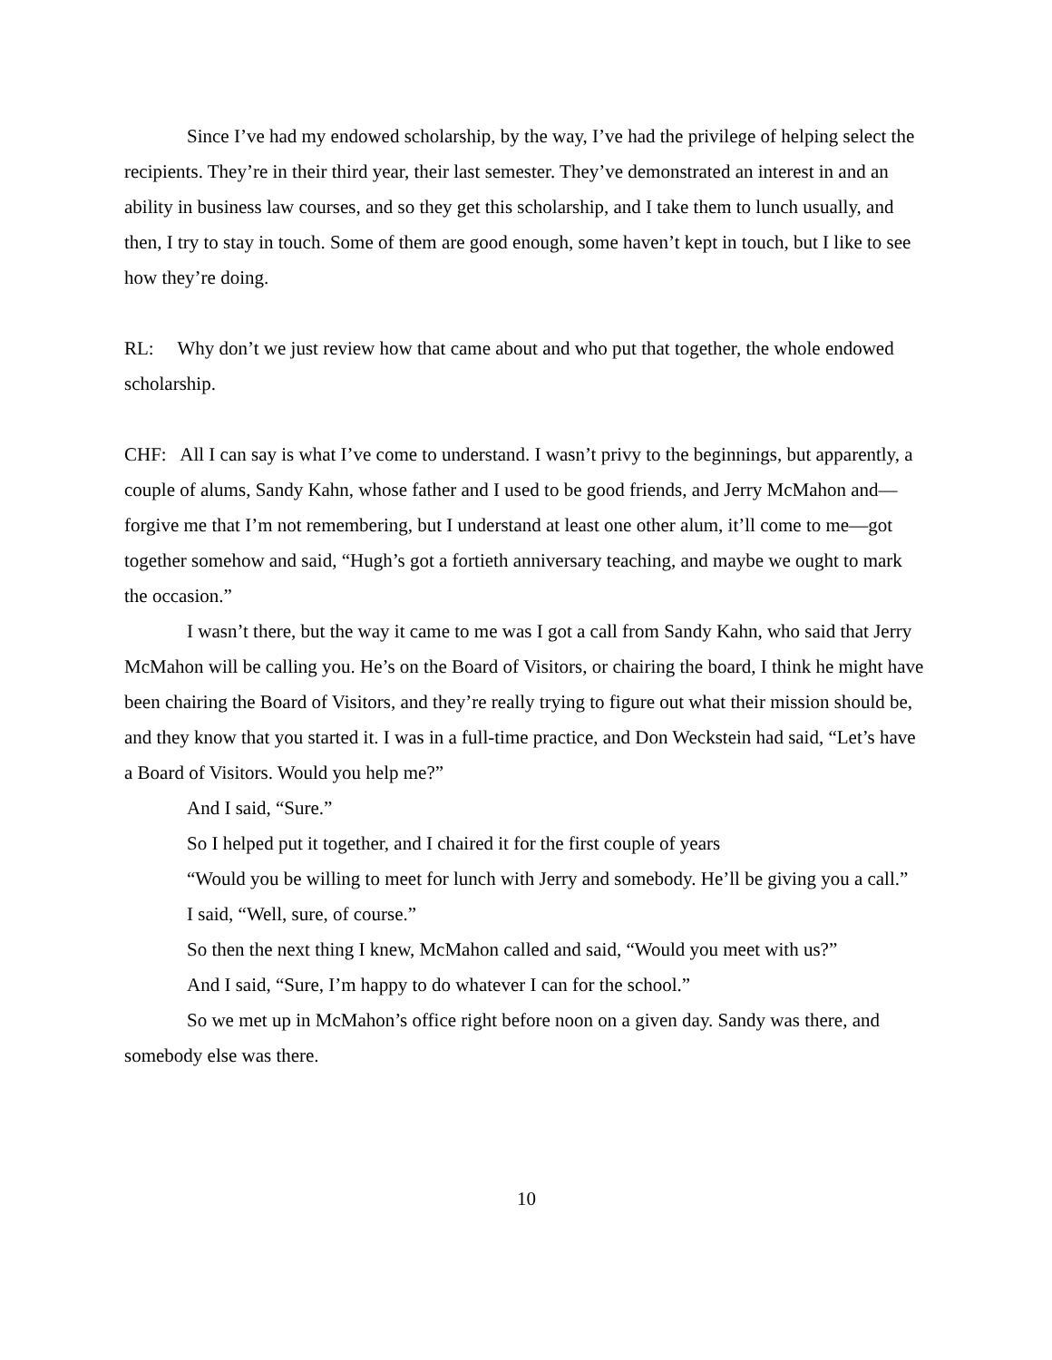Since I’ve had my endowed scholarship, by the way, I’ve had the privilege of helping select the recipients. They’re in their third year, their last semester. They’ve demonstrated an interest in and an ability in business law courses, and so they get this scholarship, and I take them to lunch usually, and then, I try to stay in touch. Some of them are good enough, some haven’t kept in touch, but I like to see how they’re doing.
RL: Why don’t we just review how that came about and who put that together, the whole endowed scholarship.
CHF: All I can say is what I’ve come to understand. I wasn’t privy to the beginnings, but apparently, a couple of alums, Sandy Kahn, whose father and I used to be good friends, and Jerry McMahon and—forgive me that I’m not remembering, but I understand at least one other alum, it’ll come to me—got together somehow and said, “Hugh’s got a fortieth anniversary teaching, and maybe we ought to mark the occasion.”
I wasn’t there, but the way it came to me was I got a call from Sandy Kahn, who said that Jerry McMahon will be calling you. He’s on the Board of Visitors, or chairing the board, I think he might have been chairing the Board of Visitors, and they’re really trying to figure out what their mission should be, and they know that you started it. I was in a full-time practice, and Don Weckstein had said, “Let’s have a Board of Visitors. Would you help me?”
And I said, “Sure.”
So I helped put it together, and I chaired it for the first couple of years
“Would you be willing to meet for lunch with Jerry and somebody. He’ll be giving you a call.”
I said, “Well, sure, of course.”
So then the next thing I knew, McMahon called and said, “Would you meet with us?”
And I said, “Sure, I’m happy to do whatever I can for the school.”
So we met up in McMahon’s office right before noon on a given day. Sandy was there, and somebody else was there.
10